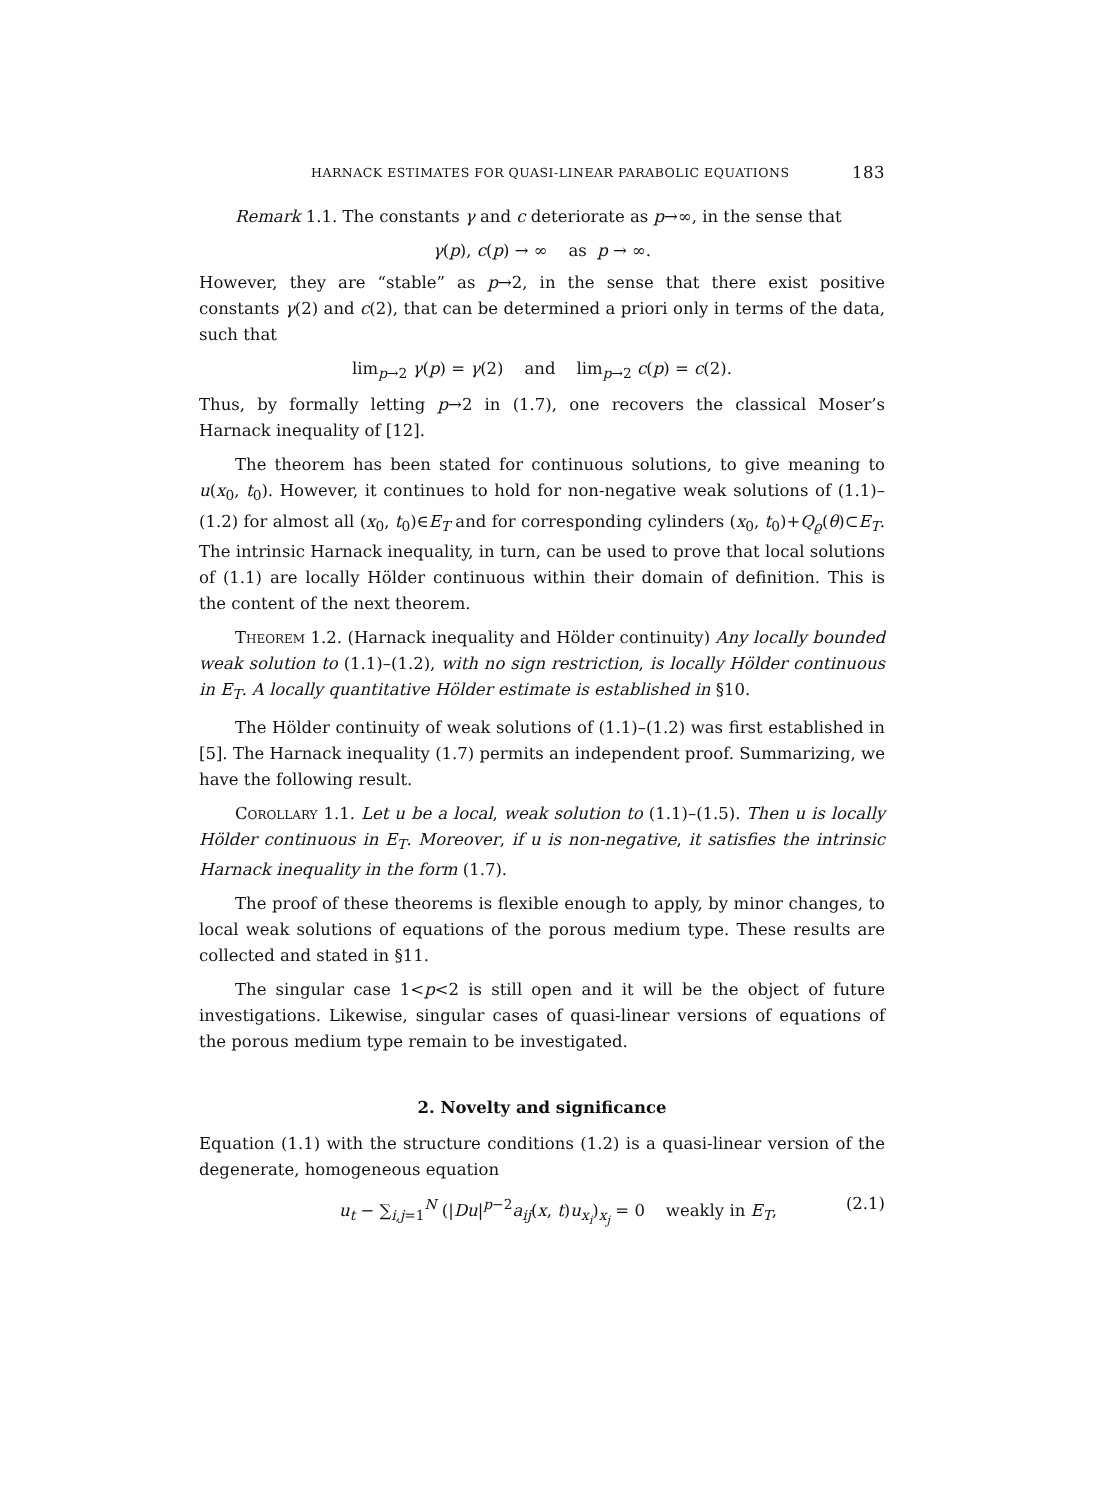HARNACK ESTIMATES FOR QUASI-LINEAR PARABOLIC EQUATIONS 183
Remark 1.1. The constants γ and c deteriorate as p→∞, in the sense that
γ(p), c(p) → ∞ as p → ∞.
However, they are “stable” as p→2, in the sense that there exist positive constants γ(2) and c(2), that can be determined a priori only in terms of the data, such that
lim<sub>p→2</sub> γ(p) = γ(2) and lim<sub>p→2</sub> c(p) = c(2).
Thus, by formally letting p→2 in (1.7), one recovers the classical Moser’s Harnack inequality of [12].
The theorem has been stated for continuous solutions, to give meaning to u(x<sub>0</sub>, t<sub>0</sub>). However, it continues to hold for non-negative weak solutions of (1.1)–(1.2) for almost all (x<sub>0</sub>, t<sub>0</sub>)∈E<sub>T</sub> and for corresponding cylinders (x<sub>0</sub>, t<sub>0</sub>)+Q<sub>ϱ</sub>(θ)⊂E<sub>T</sub>. The intrinsic Harnack inequality, in turn, can be used to prove that local solutions of (1.1) are locally Hölder continuous within their domain of definition. This is the content of the next theorem.
Theorem 1.2. (Harnack inequality and Hölder continuity) Any locally bounded weak solution to (1.1)–(1.2), with no sign restriction, is locally Hölder continuous in E<sub>T</sub>. A locally quantitative Hölder estimate is established in §10.
The Hölder continuity of weak solutions of (1.1)–(1.2) was first established in [5]. The Harnack inequality (1.7) permits an independent proof. Summarizing, we have the following result.
Corollary 1.1. Let u be a local, weak solution to (1.1)–(1.5). Then u is locally Hölder continuous in E<sub>T</sub>. Moreover, if u is non-negative, it satisfies the intrinsic Harnack inequality in the form (1.7).
The proof of these theorems is flexible enough to apply, by minor changes, to local weak solutions of equations of the porous medium type. These results are collected and stated in §11.
The singular case 1<p<2 is still open and it will be the object of future investigations. Likewise, singular cases of quasi-linear versions of equations of the porous medium type remain to be investigated.
2. Novelty and significance
Equation (1.1) with the structure conditions (1.2) is a quasi-linear version of the degenerate, homogeneous equation
u<sub>t</sub> − ∑<sub>i,j=1</sub><sup>N</sup> (|Du|<sup>p−2</sup>a<sub>ij</sub>(x, t)u<sub>x<sub>i</sub></sub>)<sub>x<sub>j</sub></sub> = 0 weakly in E<sub>T</sub>, (2.1)